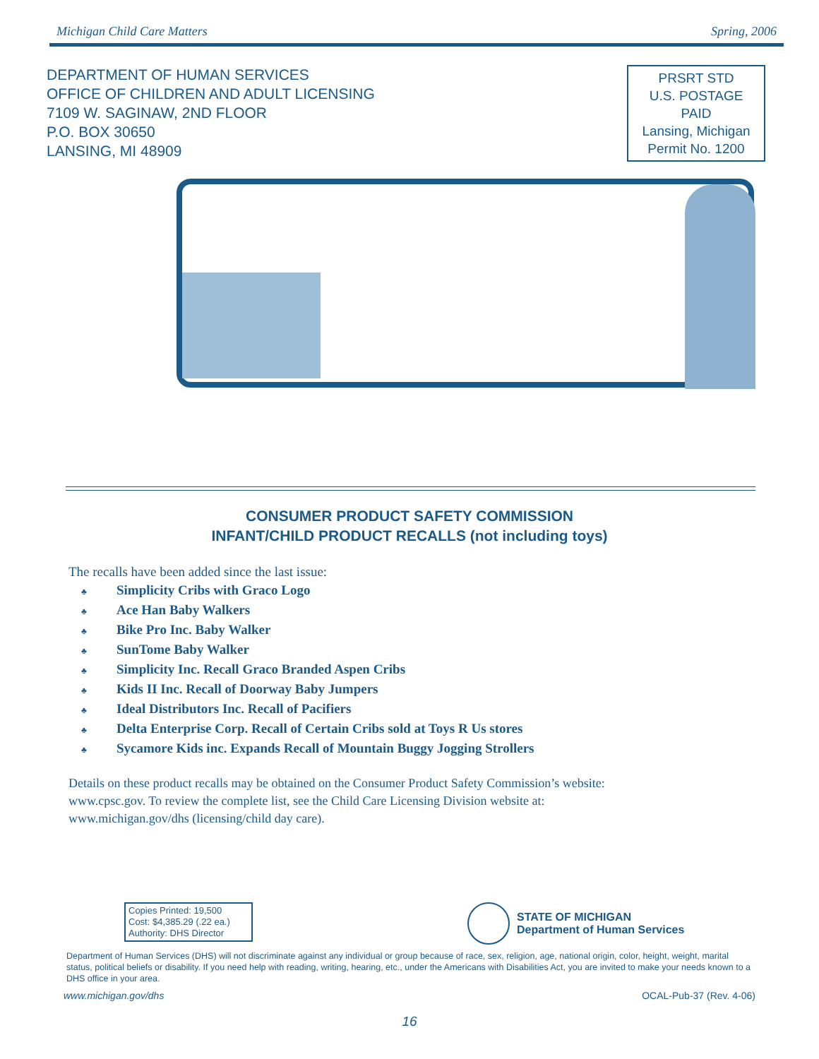Michigan Child Care Matters Spring, 2006
DEPARTMENT OF HUMAN SERVICES
OFFICE OF CHILDREN AND ADULT LICENSING
7109 W. SAGINAW, 2ND FLOOR
P.O. BOX 30650
LANSING, MI 48909
PRSRT STD
U.S. POSTAGE
PAID
Lansing, Michigan
Permit No. 1200
CONSUMER PRODUCT SAFETY COMMISSION
INFANT/CHILD PRODUCT RECALLS (not including toys)
The recalls have been added since the last issue:
♣ Simplicity Cribs with Graco Logo
♣ Ace Han Baby Walkers
♣ Bike Pro Inc. Baby Walker
♣ SunTome Baby Walker
♣ Simplicity Inc. Recall Graco Branded Aspen Cribs
♣ Kids II Inc. Recall of Doorway Baby Jumpers
♣ Ideal Distributors Inc. Recall of Pacifiers
♣ Delta Enterprise Corp. Recall of Certain Cribs sold at Toys R Us stores
♣ Sycamore Kids inc. Expands Recall of Mountain Buggy Jogging Strollers
Details on these product recalls may be obtained on the Consumer Product Safety Commission’s website:
www.cpsc.gov. To review the complete list, see the Child Care Licensing Division website at:
www.michigan.gov/dhs (licensing/child day care).
Copies Printed: 19,500
Cost: $4,385.29 (.22 ea.)
Authority: DHS Director
STATE OF MICHIGAN
Department of Human Services
Department of Human Services (DHS) will not discriminate against any individual or group because of race, sex, religion, age, national origin, color, height, weight, marital status, political beliefs or disability. If you need help with reading, writing, hearing, etc., under the Americans with Disabilities Act, you are invited to make your needs known to a DHS office in your area.
www.michigan.gov/dhs OCAL-Pub-37 (Rev. 4-06)
16